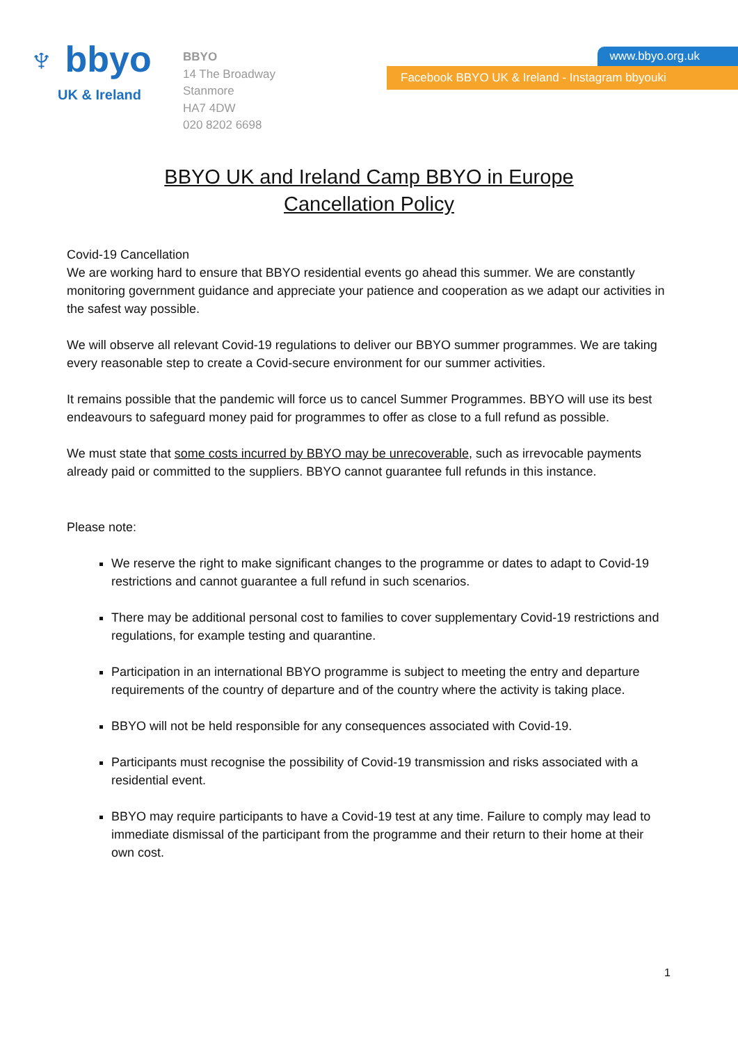♆ bbyo
UK & Ireland
BBYO
14 The Broadway
Stanmore
HA7 4DW
020 8202 6698
www.bbyo.org.uk
Facebook BBYO UK & Ireland - Instagram bbyouki
BBYO UK and Ireland Camp BBYO in Europe
Cancellation Policy
Covid-19 Cancellation
We are working hard to ensure that BBYO residential events go ahead this summer. We are constantly monitoring government guidance and appreciate your patience and cooperation as we adapt our activities in the safest way possible.
We will observe all relevant Covid-19 regulations to deliver our BBYO summer programmes. We are taking every reasonable step to create a Covid-secure environment for our summer activities.
It remains possible that the pandemic will force us to cancel Summer Programmes. BBYO will use its best endeavours to safeguard money paid for programmes to offer as close to a full refund as possible.
We must state that some costs incurred by BBYO may be unrecoverable, such as irrevocable payments already paid or committed to the suppliers. BBYO cannot guarantee full refunds in this instance.
Please note:
We reserve the right to make significant changes to the programme or dates to adapt to Covid-19 restrictions and cannot guarantee a full refund in such scenarios.
There may be additional personal cost to families to cover supplementary Covid-19 restrictions and regulations, for example testing and quarantine.
Participation in an international BBYO programme is subject to meeting the entry and departure requirements of the country of departure and of the country where the activity is taking place.
BBYO will not be held responsible for any consequences associated with Covid-19.
Participants must recognise the possibility of Covid-19 transmission and risks associated with a residential event.
BBYO may require participants to have a Covid-19 test at any time. Failure to comply may lead to immediate dismissal of the participant from the programme and their return to their home at their own cost.
1